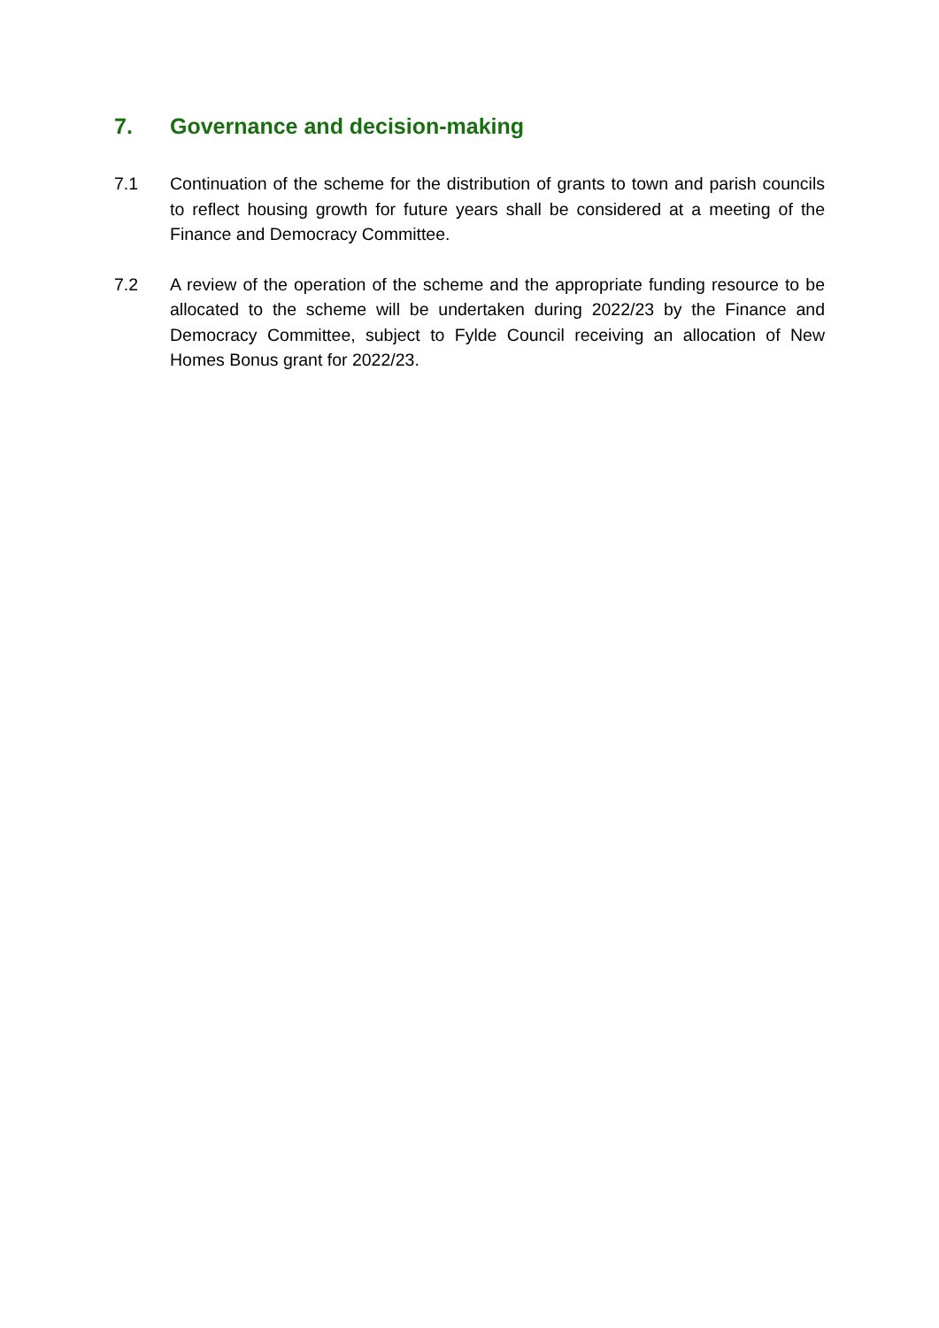7. Governance and decision-making
7.1 Continuation of the scheme for the distribution of grants to town and parish councils to reflect housing growth for future years shall be considered at a meeting of the Finance and Democracy Committee.
7.2 A review of the operation of the scheme and the appropriate funding resource to be allocated to the scheme will be undertaken during 2022/23 by the Finance and Democracy Committee, subject to Fylde Council receiving an allocation of New Homes Bonus grant for 2022/23.